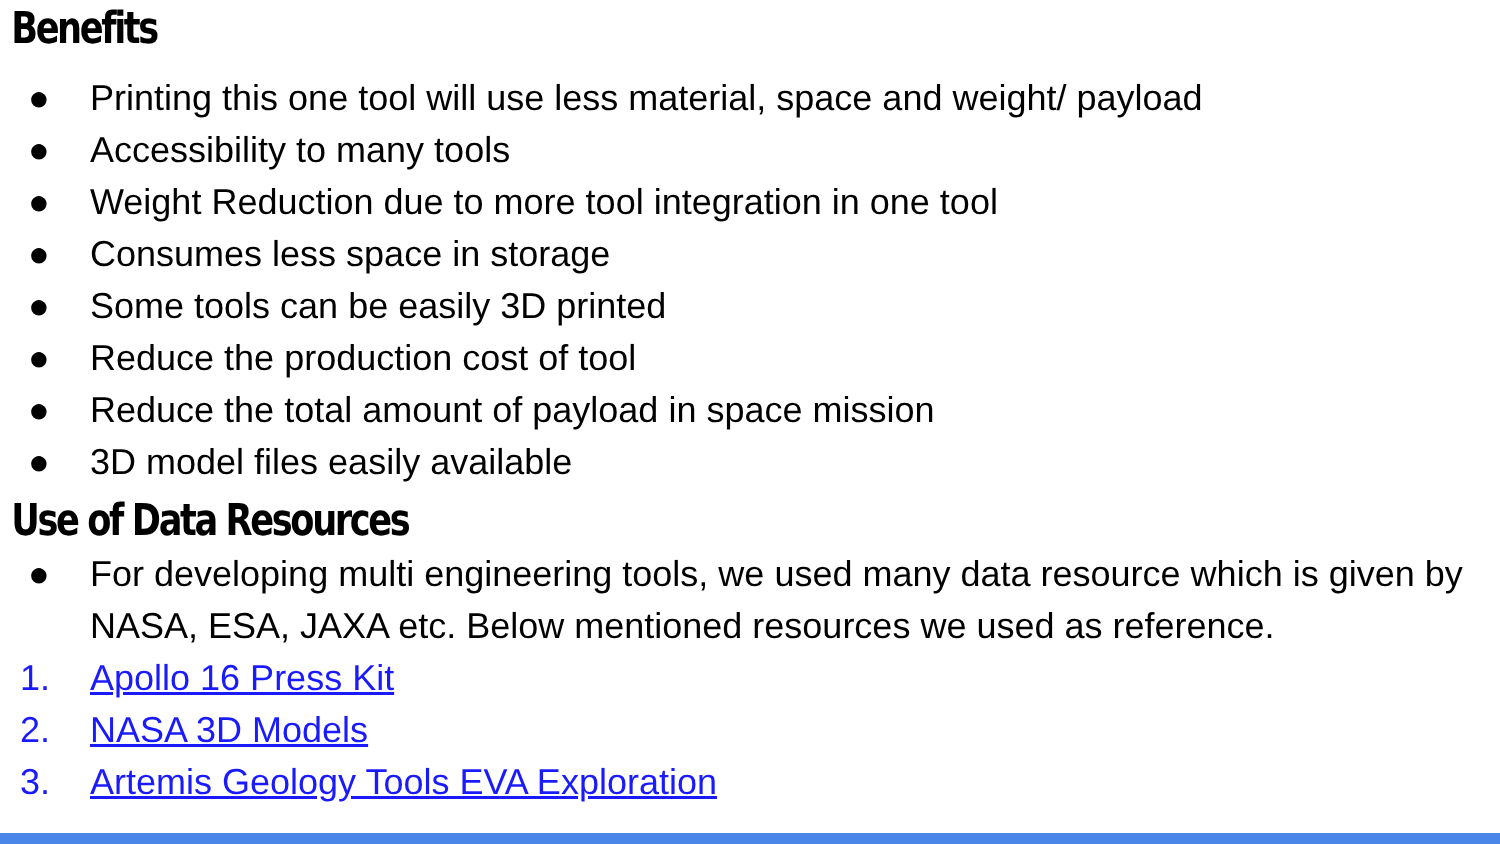Benefits
● Printing this one tool will use less material, space and weight/ payload
● Accessibility to many tools
● Weight Reduction due to more tool integration in one tool
● Consumes less space in storage
● Some tools can be easily 3D printed
● Reduce the production cost of tool
● Reduce the total amount of payload in space mission
● 3D model files easily available
Use of Data Resources
● For developing multi engineering tools, we used many data resource which is given by NASA, ESA, JAXA etc. Below mentioned resources we used as reference.
1. Apollo 16 Press Kit
2. NASA 3D Models
3. Artemis Geology Tools EVA Exploration